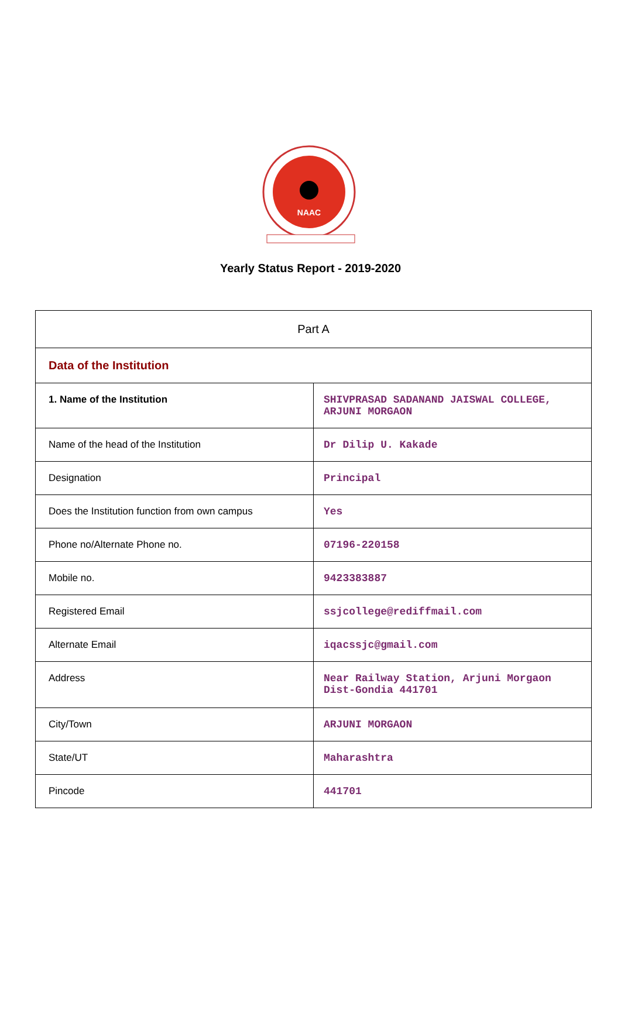NAAC
Yearly Status Report - 2019-2020
| Part A | |
| Data of the Institution | |
| 1. Name of the Institution | SHIVPRASAD SADANAND JAISWAL COLLEGE, ARJUNI MORGAON |
| Name of the head of the Institution | Dr Dilip U. Kakade |
| Designation | Principal |
| Does the Institution function from own campus | Yes |
| Phone no/Alternate Phone no. | 07196-220158 |
| Mobile no. | 9423383887 |
| Registered Email | ssjcollege@rediffmail.com |
| Alternate Email | iqacssjc@gmail.com |
| Address | Near Railway Station, Arjuni Morgaon Dist-Gondia 441701 |
| City/Town | ARJUNI MORGAON |
| State/UT | Maharashtra |
| Pincode | 441701 |